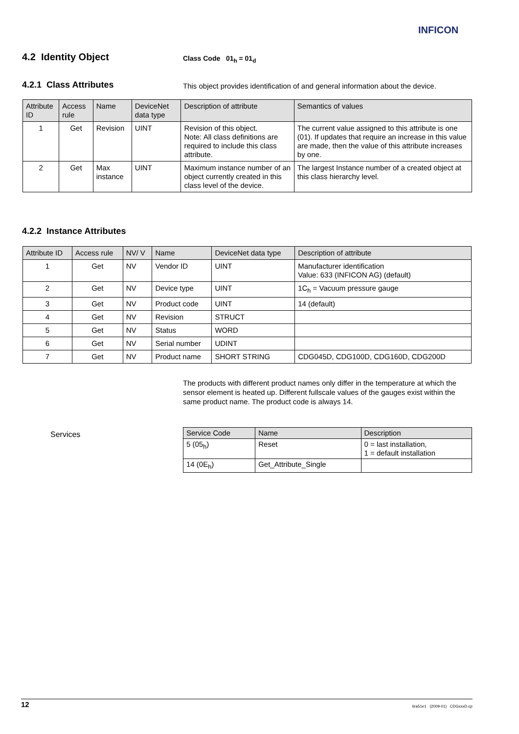INFICON
4.2 Identity Object Class Code 01<sub>h</sub> = 01<sub>d</sub>
4.2.1 Class Attributes
This object provides identification of and general information about the device.
| Attribute ID | Access rule | Name | DeviceNet data type | Description of attribute | Semantics of values |
| --- | --- | --- | --- | --- | --- |
| 1 | Get | Revision | UINT | Revision of this object. Note: All class definitions are required to include this class attribute. | The current value assigned to this attribute is one (01). If updates that require an increase in this value are made, then the value of this attribute increases by one. |
| 2 | Get | Max instance | UINT | Maximum instance number of an object currently created in this class level of the device. | The largest Instance number of a created object at this class hierarchy level. |
4.2.2 Instance Attributes
| Attribute ID | Access rule | NV/ V | Name | DeviceNet data type | Description of attribute |
| --- | --- | --- | --- | --- | --- |
| 1 | Get | NV | Vendor ID | UINT | Manufacturer identification Value: 633 (INFICON AG) (default) |
| 2 | Get | NV | Device type | UINT | 1C<sub>h</sub> = Vacuum pressure gauge |
| 3 | Get | NV | Product code | UINT | 14 (default) |
| 4 | Get | NV | Revision | STRUCT | |
| 5 | Get | NV | Status | WORD | |
| 6 | Get | NV | Serial number | UDINT | |
| 7 | Get | NV | Product name | SHORT STRING | CDG045D, CDG100D, CDG160D, CDG200D |
The products with different product names only differ in the temperature at which the sensor element is heated up. Different fullscale values of the gauges exist within the same product name. The product code is always 14.
Services
| Service Code | Name | Description |
| --- | --- | --- |
| 5 (05<sub>h</sub>) | Reset | 0 = last installation, 1 = default installation |
| 14 (0E<sub>h</sub>) | Get_Attribute_Single | |
12 tira51e1 (2009-01) CDGxxxD.cp